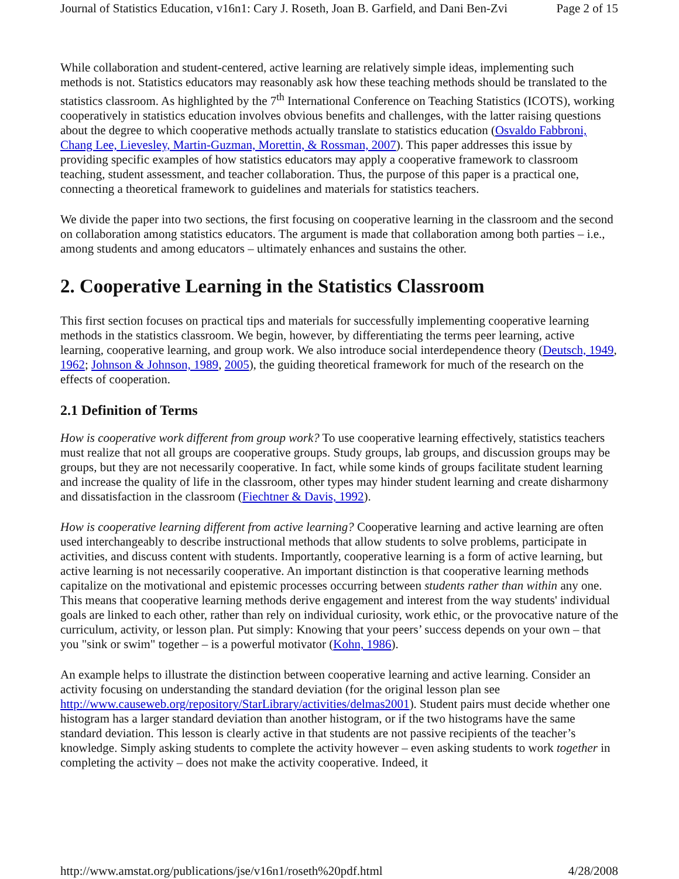Journal of Statistics Education, v16n1: Cary J. Roseth, Joan B. Garfield, and Dani Ben-Zvi Page 2 of 15
While collaboration and student-centered, active learning are relatively simple ideas, implementing such methods is not. Statistics educators may reasonably ask how these teaching methods should be translated to the statistics classroom. As highlighted by the 7<sup>th</sup> International Conference on Teaching Statistics (ICOTS), working cooperatively in statistics education involves obvious benefits and challenges, with the latter raising questions about the degree to which cooperative methods actually translate to statistics education (Osvaldo Fabbroni, Chang Lee, Lievesley, Martin-Guzman, Morettin, & Rossman, 2007). This paper addresses this issue by providing specific examples of how statistics educators may apply a cooperative framework to classroom teaching, student assessment, and teacher collaboration. Thus, the purpose of this paper is a practical one, connecting a theoretical framework to guidelines and materials for statistics teachers.
We divide the paper into two sections, the first focusing on cooperative learning in the classroom and the second on collaboration among statistics educators. The argument is made that collaboration among both parties – i.e., among students and among educators – ultimately enhances and sustains the other.
2. Cooperative Learning in the Statistics Classroom
This first section focuses on practical tips and materials for successfully implementing cooperative learning methods in the statistics classroom. We begin, however, by differentiating the terms peer learning, active learning, cooperative learning, and group work. We also introduce social interdependence theory (Deutsch, 1949, 1962; Johnson & Johnson, 1989, 2005), the guiding theoretical framework for much of the research on the effects of cooperation.
2.1 Definition of Terms
How is cooperative work different from group work? To use cooperative learning effectively, statistics teachers must realize that not all groups are cooperative groups. Study groups, lab groups, and discussion groups may be groups, but they are not necessarily cooperative. In fact, while some kinds of groups facilitate student learning and increase the quality of life in the classroom, other types may hinder student learning and create disharmony and dissatisfaction in the classroom (Fiechtner & Davis, 1992).
How is cooperative learning different from active learning? Cooperative learning and active learning are often used interchangeably to describe instructional methods that allow students to solve problems, participate in activities, and discuss content with students. Importantly, cooperative learning is a form of active learning, but active learning is not necessarily cooperative. An important distinction is that cooperative learning methods capitalize on the motivational and epistemic processes occurring between students rather than within any one. This means that cooperative learning methods derive engagement and interest from the way students' individual goals are linked to each other, rather than rely on individual curiosity, work ethic, or the provocative nature of the curriculum, activity, or lesson plan. Put simply: Knowing that your peers’ success depends on your own – that you "sink or swim" together – is a powerful motivator (Kohn, 1986).
An example helps to illustrate the distinction between cooperative learning and active learning. Consider an activity focusing on understanding the standard deviation (for the original lesson plan see http://www.causeweb.org/repository/StarLibrary/activities/delmas2001). Student pairs must decide whether one histogram has a larger standard deviation than another histogram, or if the two histograms have the same standard deviation. This lesson is clearly active in that students are not passive recipients of the teacher’s knowledge. Simply asking students to complete the activity however – even asking students to work together in completing the activity – does not make the activity cooperative. Indeed, it
http://www.amstat.org/publications/jse/v16n1/roseth%20pdf.html 4/28/2008